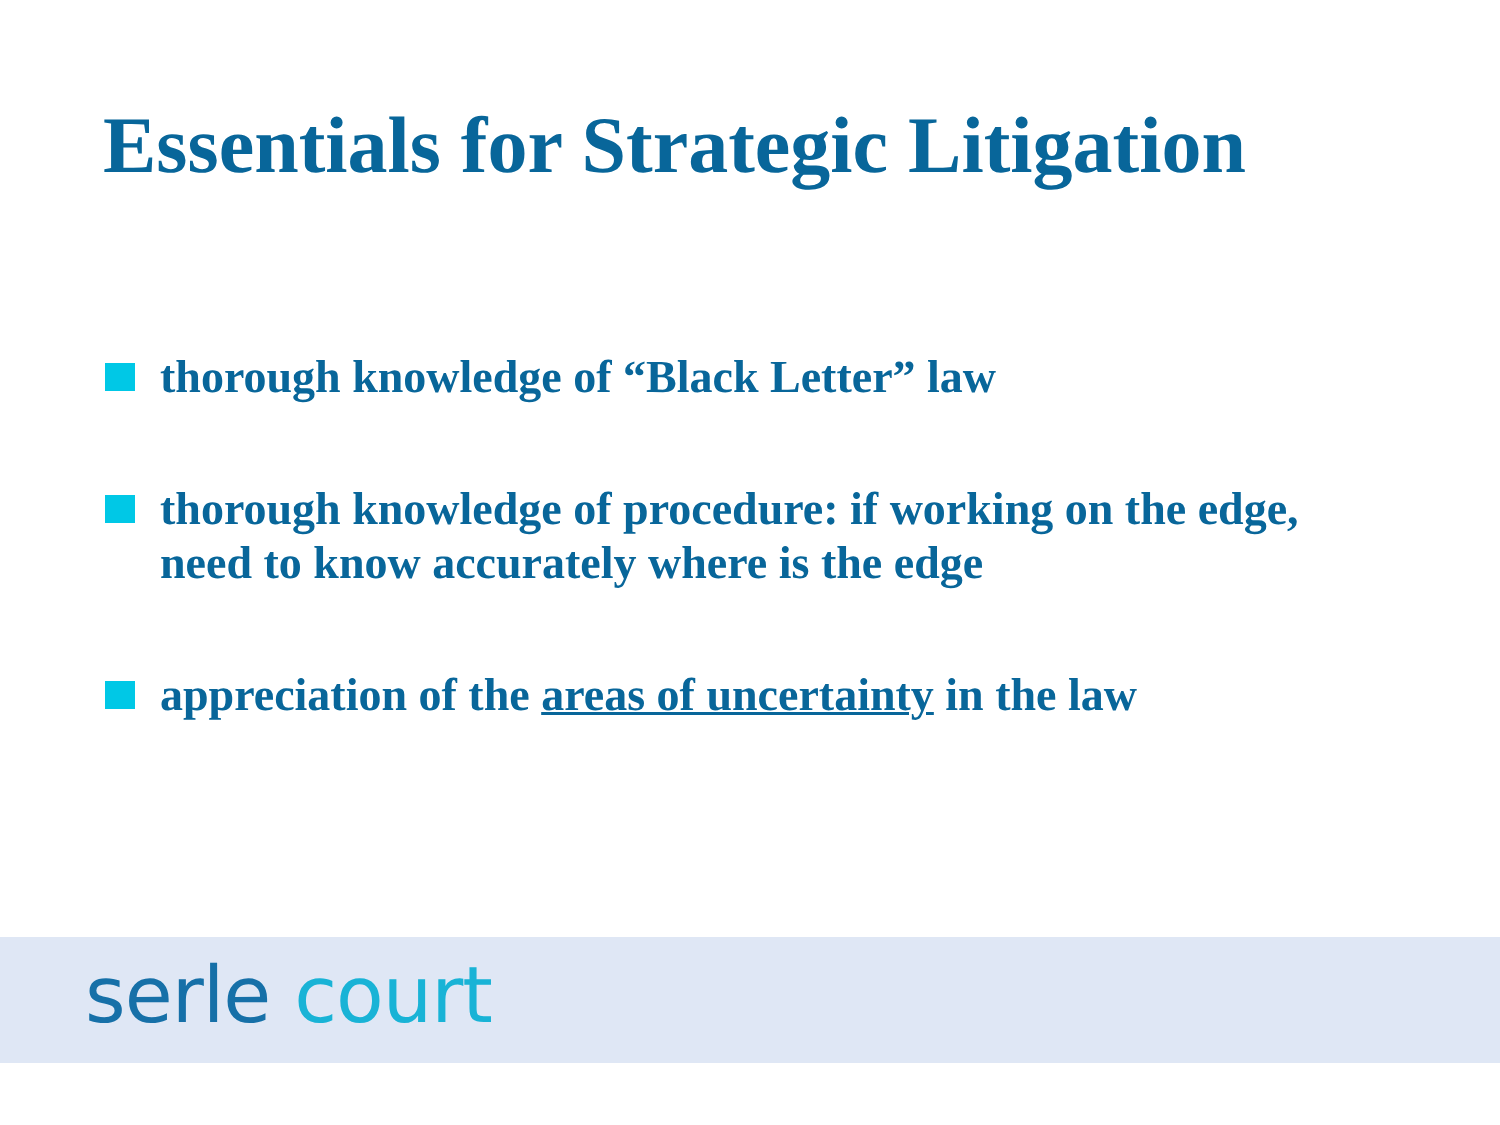Essentials for Strategic Litigation
thorough knowledge of “Black Letter” law
thorough knowledge of procedure: if working on the edge, need to know accurately where is the edge
appreciation of the areas of uncertainty in the law
serle court